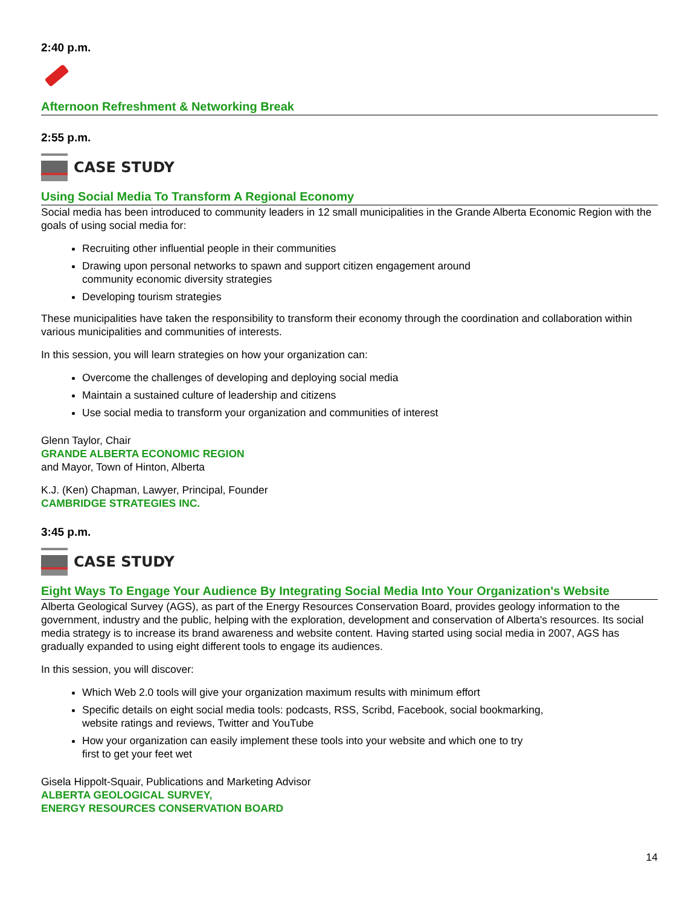2:40 p.m.
Afternoon Refreshment & Networking Break
2:55 p.m.
CASE STUDY
Using Social Media To Transform A Regional Economy
Social media has been introduced to community leaders in 12 small municipalities in the Grande Alberta Economic Region with the goals of using social media for:
Recruiting other influential people in their communities
Drawing upon personal networks to spawn and support citizen engagement around
community economic diversity strategies
Developing tourism strategies
These municipalities have taken the responsibility to transform their economy through the coordination and collaboration within various municipalities and communities of interests.
In this session, you will learn strategies on how your organization can:
Overcome the challenges of developing and deploying social media
Maintain a sustained culture of leadership and citizens
Use social media to transform your organization and communities of interest
Glenn Taylor, Chair
GRANDE ALBERTA ECONOMIC REGION
and Mayor, Town of Hinton, Alberta
K.J. (Ken) Chapman, Lawyer, Principal, Founder
CAMBRIDGE STRATEGIES INC.
3:45 p.m.
CASE STUDY
Eight Ways To Engage Your Audience By Integrating Social Media Into Your Organization's Website
Alberta Geological Survey (AGS), as part of the Energy Resources Conservation Board, provides geology information to the government, industry and the public, helping with the exploration, development and conservation of Alberta's resources. Its social media strategy is to increase its brand awareness and website content. Having started using social media in 2007, AGS has gradually expanded to using eight different tools to engage its audiences.
In this session, you will discover:
Which Web 2.0 tools will give your organization maximum results with minimum effort
Specific details on eight social media tools: podcasts, RSS, Scribd, Facebook, social bookmarking,
website ratings and reviews, Twitter and YouTube
How your organization can easily implement these tools into your website and which one to try
first to get your feet wet
Gisela Hippolt-Squair, Publications and Marketing Advisor
ALBERTA GEOLOGICAL SURVEY,
ENERGY RESOURCES CONSERVATION BOARD
14